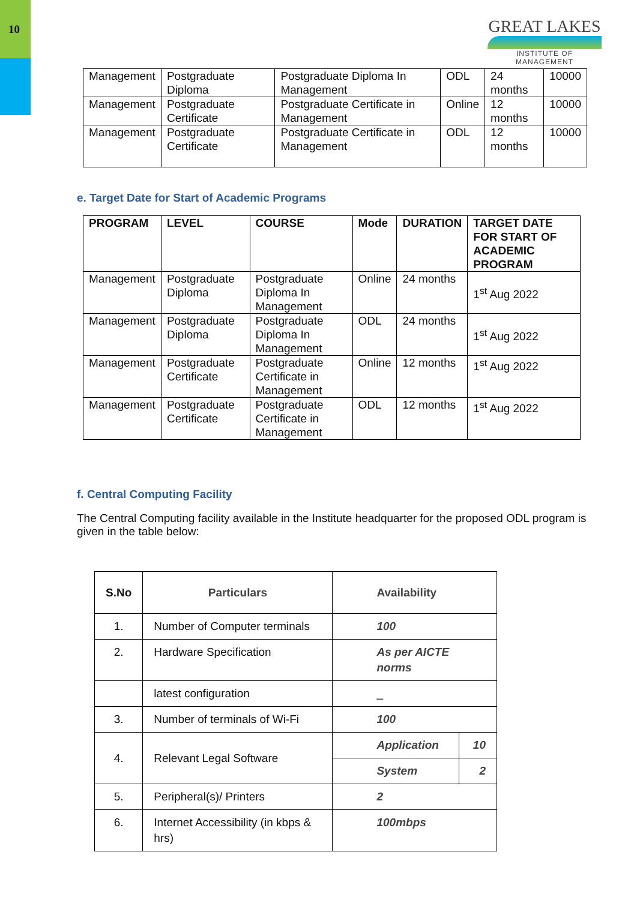10
GREAT LAKES
INSTITUTE OF MANAGEMENT
| Management | Postgraduate Diploma | Postgraduate Diploma In Management | ODL | 24 months | 10000 |
| Management | Postgraduate Certificate | Postgraduate Certificate in Management | Online | 12 months | 10000 |
| Management | Postgraduate Certificate | Postgraduate Certificate in Management | ODL | 12 months | 10000 |
e. Target Date for Start of Academic Programs
| PROGRAM | LEVEL | COURSE | Mode | DURATION | TARGET DATE FOR START OF ACADEMIC PROGRAM |
| --- | --- | --- | --- | --- | --- |
| Management | Postgraduate Diploma | Postgraduate Diploma In Management | Online | 24 months | 1<sup>st</sup> Aug 2022 |
| Management | Postgraduate Diploma | Postgraduate Diploma In Management | ODL | 24 months | 1<sup>st</sup> Aug 2022 |
| Management | Postgraduate Certificate | Postgraduate Certificate in Management | Online | 12 months | 1<sup>st</sup> Aug 2022 |
| Management | Postgraduate Certificate | Postgraduate Certificate in Management | ODL | 12 months | 1<sup>st</sup> Aug 2022 |
f. Central Computing Facility
The Central Computing facility available in the Institute headquarter for the proposed ODL program is given in the table below:
| S.No | Particulars | Availability | |
| --- | --- | --- | --- |
| 1. | Number of Computer terminals | 100 | |
| 2. | Hardware Specification | As per AICTE norms | |
| | latest configuration | _ | |
| 3. | Number of terminals of Wi-Fi | 100 | |
| 4. | Relevant Legal Software | Application | 10 |
| | | System | 2 |
| 5. | Peripheral(s)/ Printers | 2 | |
| 6. | Internet Accessibility (in kbps & hrs) | 100mbps | |